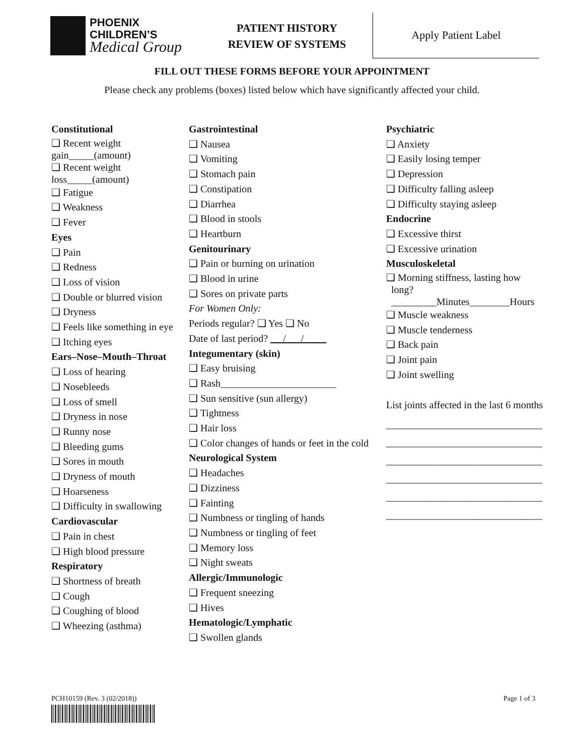PHOENIX
CHILDREN’S
Medical Group
PATIENT HISTORY
REVIEW OF SYSTEMS
Apply Patient Label
FILL OUT THESE FORMS BEFORE YOUR APPOINTMENT
Please check any problems (boxes) listed below which have significantly affected your child.
Constitutional
❑ Recent weight gain_____(amount)
❑ Recent weight loss_____(amount)
❑ Fatigue
❑ Weakness
❑ Fever
Eyes
❑ Pain
❑ Redness
❑ Loss of vision
❑ Double or blurred vision
❑ Dryness
❑ Feels like something in eye
❑ Itching eyes
Ears–Nose–Mouth–Throat
❑ Loss of hearing
❑ Nosebleeds
❑ Loss of smell
❑ Dryness in nose
❑ Runny nose
❑ Bleeding gums
❑ Sores in mouth
❑ Dryness of mouth
❑ Hoarseness
❑ Difficulty in swallowing
Cardiovascular
❑ Pain in chest
❑ High blood pressure
Respiratory
❑ Shortness of breath
❑ Cough
❑ Coughing of blood
❑ Wheezing (asthma)
Gastrointestinal
❑ Nausea
❑ Vomiting
❑ Stomach pain
❑ Constipation
❑ Diarrhea
❑ Blood in stools
❑ Heartburn
Genitourinary
❑ Pain or burning on urination
❑ Blood in urine
❑ Sores on private parts
For Women Only:
Periods regular? ❑ Yes ❑ No
Date of last period? / /
Integumentary (skin)
❑ Easy bruising
❑ Rash_______________________
❑ Sun sensitive (sun allergy)
❑ Tightness
❑ Hair loss
❑ Color changes of hands or feet in the cold
Neurological System
❑ Headaches
❑ Dizziness
❑ Fainting
❑ Numbness or tingling of hands
❑ Numbness or tingling of feet
❑ Memory loss
❑ Night sweats
Allergic/Immunologic
❑ Frequent sneezing
❑ Hives
Hematologic/Lymphatic
❑ Swollen glands
Psychiatric
❑ Anxiety
❑ Easily losing temper
❑ Depression
❑ Difficulty falling asleep
❑ Difficulty staying asleep
Endocrine
❑ Excessive thirst
❑ Excessive urination
Musculoskeletal
❑ Morning stiffness, lasting how
long?
_________Minutes________Hours
❑ Muscle weakness
❑ Muscle tenderness
❑ Back pain
❑ Joint pain
❑ Joint swelling
List joints affected in the last 6 months
_______________________________
_______________________________
_______________________________
_______________________________
_______________________________
_______________________________
PCH10159 (Rev. 3 (02/2018)) Page 1 of 3